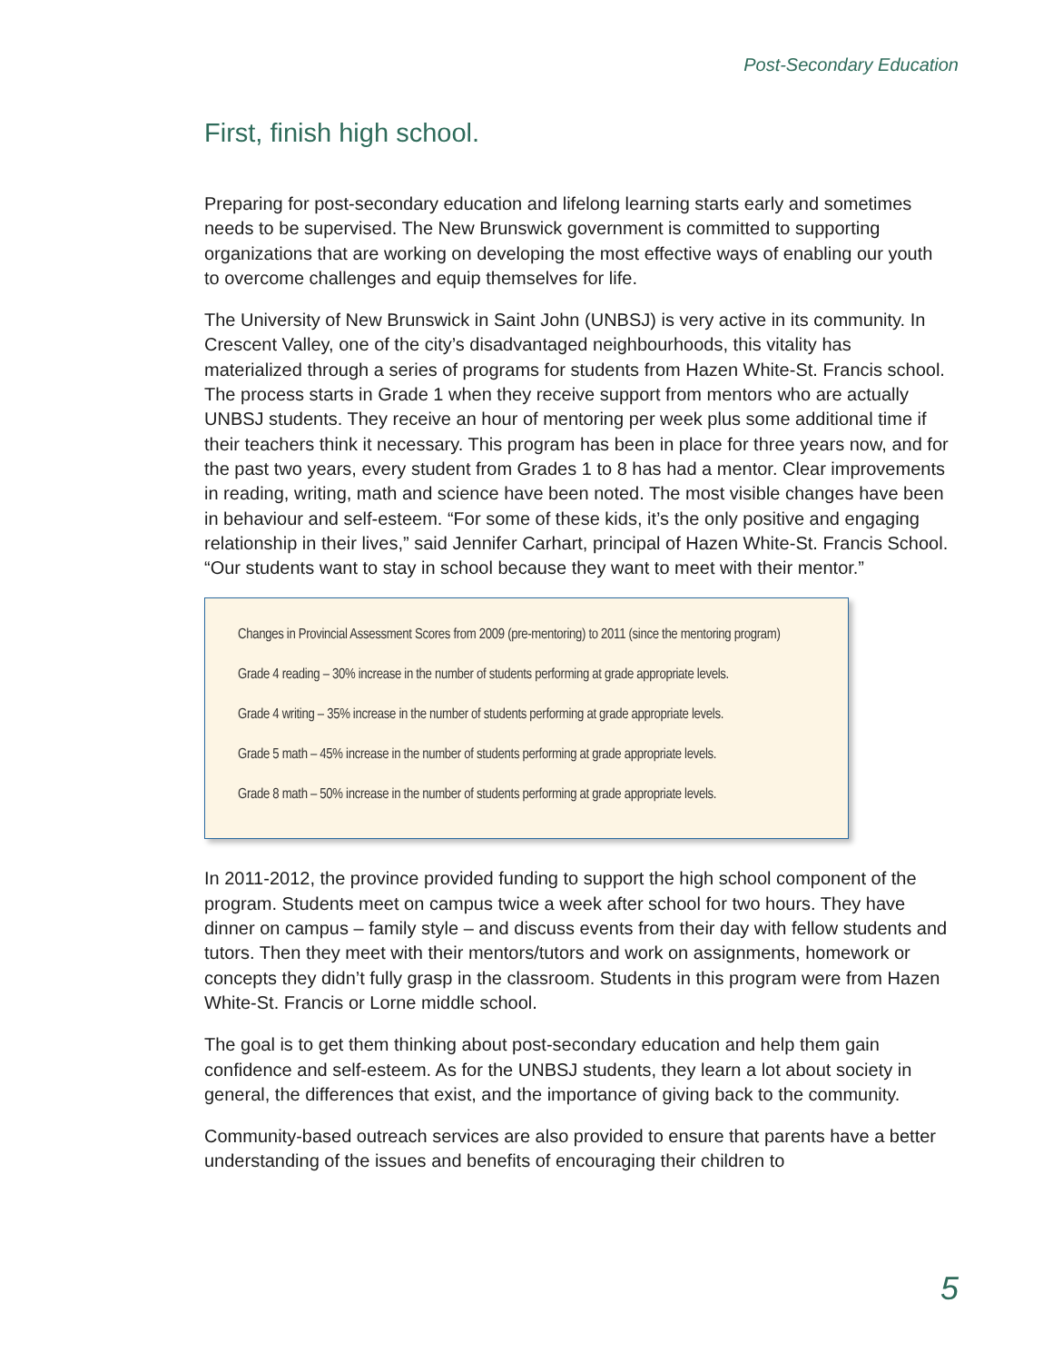Post-Secondary Education
First, finish high school.
Preparing for post-secondary education and lifelong learning starts early and sometimes needs to be supervised. The New Brunswick government is committed to supporting organizations that are working on developing the most effective ways of enabling our youth to overcome challenges and equip themselves for life.
The University of New Brunswick in Saint John (UNBSJ) is very active in its community. In Crescent Valley, one of the city’s disadvantaged neighbourhoods, this vitality has materialized through a series of programs for students from Hazen White-St. Francis school. The process starts in Grade 1 when they receive support from mentors who are actually UNBSJ students. They receive an hour of mentoring per week plus some additional time if their teachers think it necessary. This program has been in place for three years now, and for the past two years, every student from Grades 1 to 8 has had a mentor. Clear improvements in reading, writing, math and science have been noted. The most visible changes have been in behaviour and self-esteem. “For some of these kids, it’s the only positive and engaging relationship in their lives,” said Jennifer Carhart, principal of Hazen White-St. Francis School. “Our students want to stay in school because they want to meet with their mentor.”
Changes in Provincial Assessment Scores from 2009 (pre-mentoring) to 2011 (since the mentoring program)
Grade 4 reading – 30% increase in the number of students performing at grade appropriate levels.
Grade 4 writing – 35% increase in the number of students performing at grade appropriate levels.
Grade 5 math – 45% increase in the number of students performing at grade appropriate levels.
Grade 8 math – 50% increase in the number of students performing at grade appropriate levels.
In 2011-2012, the province provided funding to support the high school component of the program. Students meet on campus twice a week after school for two hours. They have dinner on campus – family style – and discuss events from their day with fellow students and tutors. Then they meet with their mentors/tutors and work on assignments, homework or concepts they didn’t fully grasp in the classroom. Students in this program were from Hazen White-St. Francis or Lorne middle school.
The goal is to get them thinking about post-secondary education and help them gain confidence and self-esteem. As for the UNBSJ students, they learn a lot about society in general, the differences that exist, and the importance of giving back to the community.
Community-based outreach services are also provided to ensure that parents have a better understanding of the issues and benefits of encouraging their children to
5